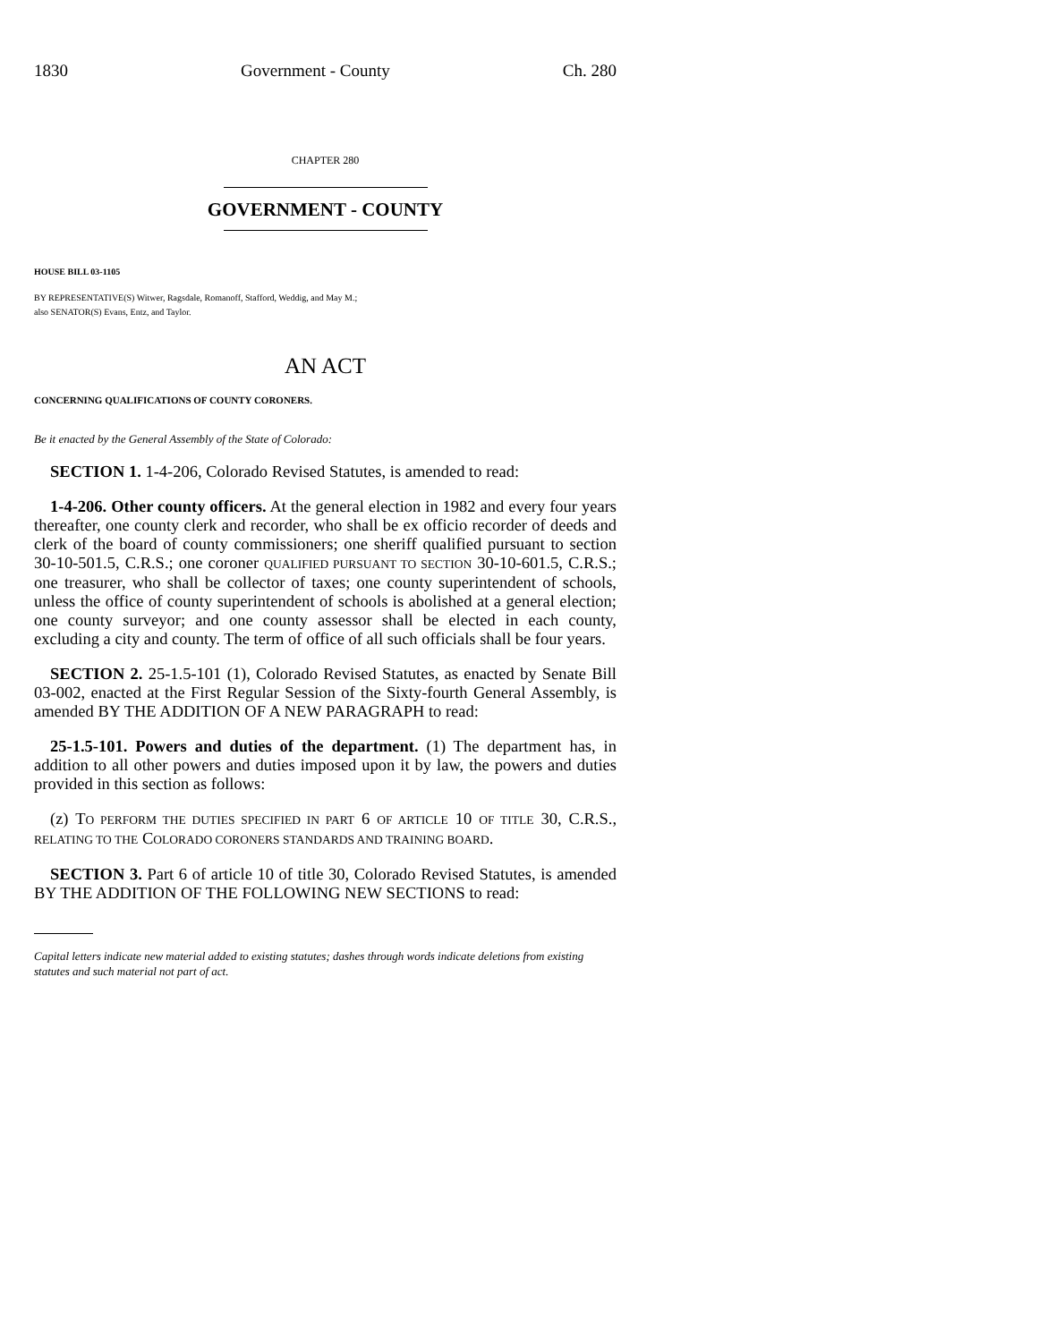1830 Government - County Ch. 280
CHAPTER 280
GOVERNMENT - COUNTY
HOUSE BILL 03-1105
BY REPRESENTATIVE(S) Witwer, Ragsdale, Romanoff, Stafford, Weddig, and May M.;
also SENATOR(S) Evans, Entz, and Taylor.
AN ACT
CONCERNING QUALIFICATIONS OF COUNTY CORONERS.
Be it enacted by the General Assembly of the State of Colorado:
SECTION 1. 1-4-206, Colorado Revised Statutes, is amended to read:
1-4-206. Other county officers. At the general election in 1982 and every four years thereafter, one county clerk and recorder, who shall be ex officio recorder of deeds and clerk of the board of county commissioners; one sheriff qualified pursuant to section 30-10-501.5, C.R.S.; one coroner QUALIFIED PURSUANT TO SECTION 30-10-601.5, C.R.S.; one treasurer, who shall be collector of taxes; one county superintendent of schools, unless the office of county superintendent of schools is abolished at a general election; one county surveyor; and one county assessor shall be elected in each county, excluding a city and county. The term of office of all such officials shall be four years.
SECTION 2. 25-1.5-101 (1), Colorado Revised Statutes, as enacted by Senate Bill 03-002, enacted at the First Regular Session of the Sixty-fourth General Assembly, is amended BY THE ADDITION OF A NEW PARAGRAPH to read:
25-1.5-101. Powers and duties of the department. (1) The department has, in addition to all other powers and duties imposed upon it by law, the powers and duties provided in this section as follows:
(z) TO PERFORM THE DUTIES SPECIFIED IN PART 6 OF ARTICLE 10 OF TITLE 30, C.R.S., RELATING TO THE COLORADO CORONERS STANDARDS AND TRAINING BOARD.
SECTION 3. Part 6 of article 10 of title 30, Colorado Revised Statutes, is amended BY THE ADDITION OF THE FOLLOWING NEW SECTIONS to read:
Capital letters indicate new material added to existing statutes; dashes through words indicate deletions from existing statutes and such material not part of act.